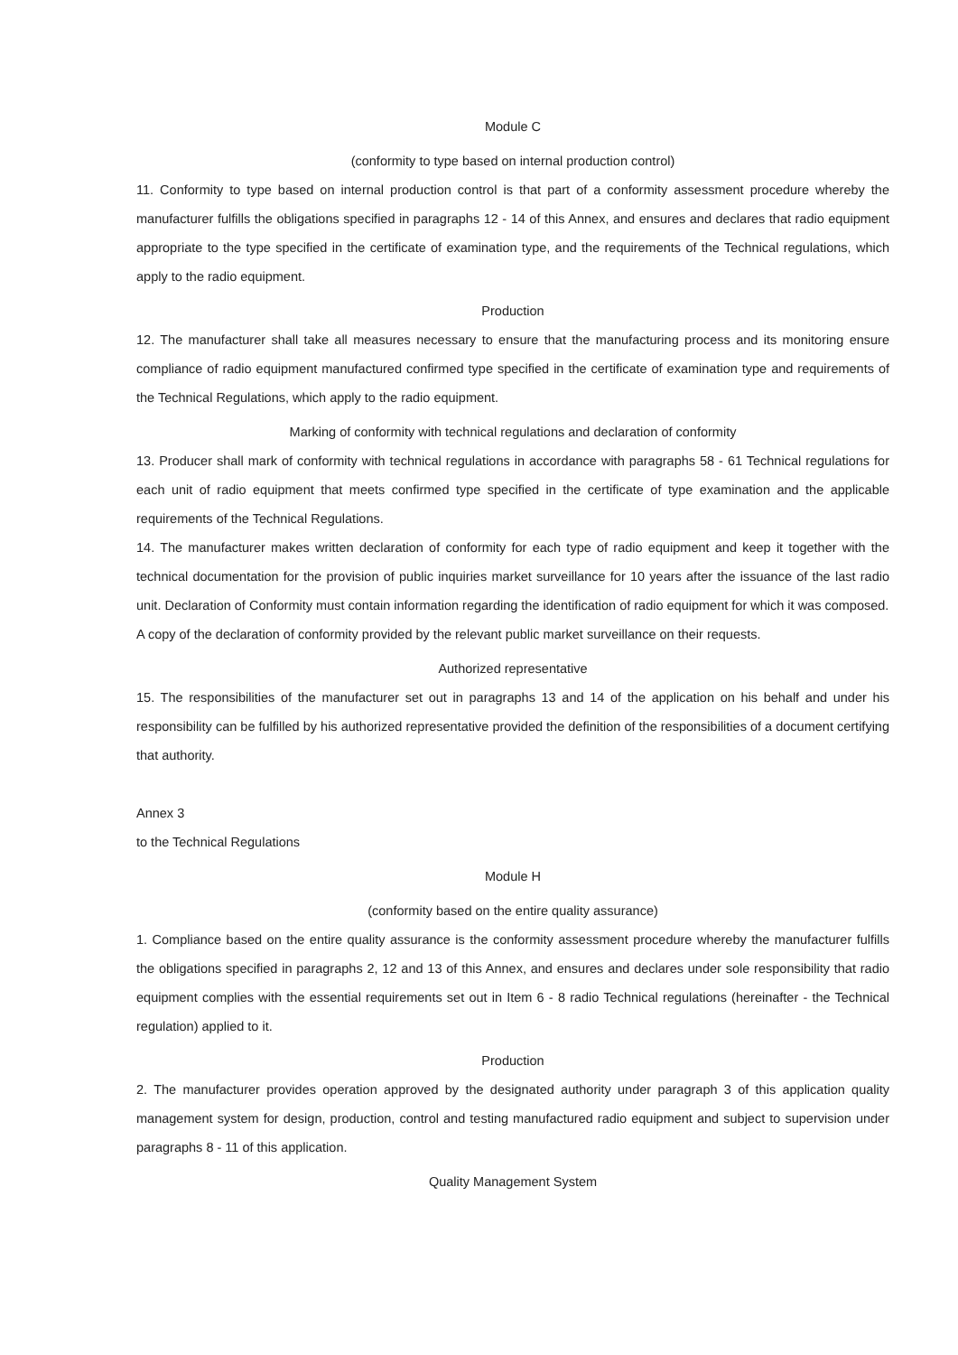Module C
(conformity to type based on internal production control)
11. Conformity to type based on internal production control is that part of a conformity assessment procedure whereby the manufacturer fulfills the obligations specified in paragraphs 12 - 14 of this Annex, and ensures and declares that radio equipment appropriate to the type specified in the certificate of examination type, and the requirements of the Technical regulations, which apply to the radio equipment.
Production
12. The manufacturer shall take all measures necessary to ensure that the manufacturing process and its monitoring ensure compliance of radio equipment manufactured confirmed type specified in the certificate of examination type and requirements of the Technical Regulations, which apply to the radio equipment.
Marking of conformity with technical regulations and declaration of conformity
13. Producer shall mark of conformity with technical regulations in accordance with paragraphs 58 - 61 Technical regulations for each unit of radio equipment that meets confirmed type specified in the certificate of type examination and the applicable requirements of the Technical Regulations.
14. The manufacturer makes written declaration of conformity for each type of radio equipment and keep it together with the technical documentation for the provision of public inquiries market surveillance for 10 years after the issuance of the last radio unit. Declaration of Conformity must contain information regarding the identification of radio equipment for which it was composed.
A copy of the declaration of conformity provided by the relevant public market surveillance on their requests.
Authorized representative
15. The responsibilities of the manufacturer set out in paragraphs 13 and 14 of the application on his behalf and under his responsibility can be fulfilled by his authorized representative provided the definition of the responsibilities of a document certifying that authority.
Annex 3
to the Technical Regulations
Module H
(conformity based on the entire quality assurance)
1. Compliance based on the entire quality assurance is the conformity assessment procedure whereby the manufacturer fulfills the obligations specified in paragraphs 2, 12 and 13 of this Annex, and ensures and declares under sole responsibility that radio equipment complies with the essential requirements set out in Item 6 - 8 radio Technical regulations (hereinafter - the Technical regulation) applied to it.
Production
2. The manufacturer provides operation approved by the designated authority under paragraph 3 of this application quality management system for design, production, control and testing manufactured radio equipment and subject to supervision under paragraphs 8 - 11 of this application.
Quality Management System